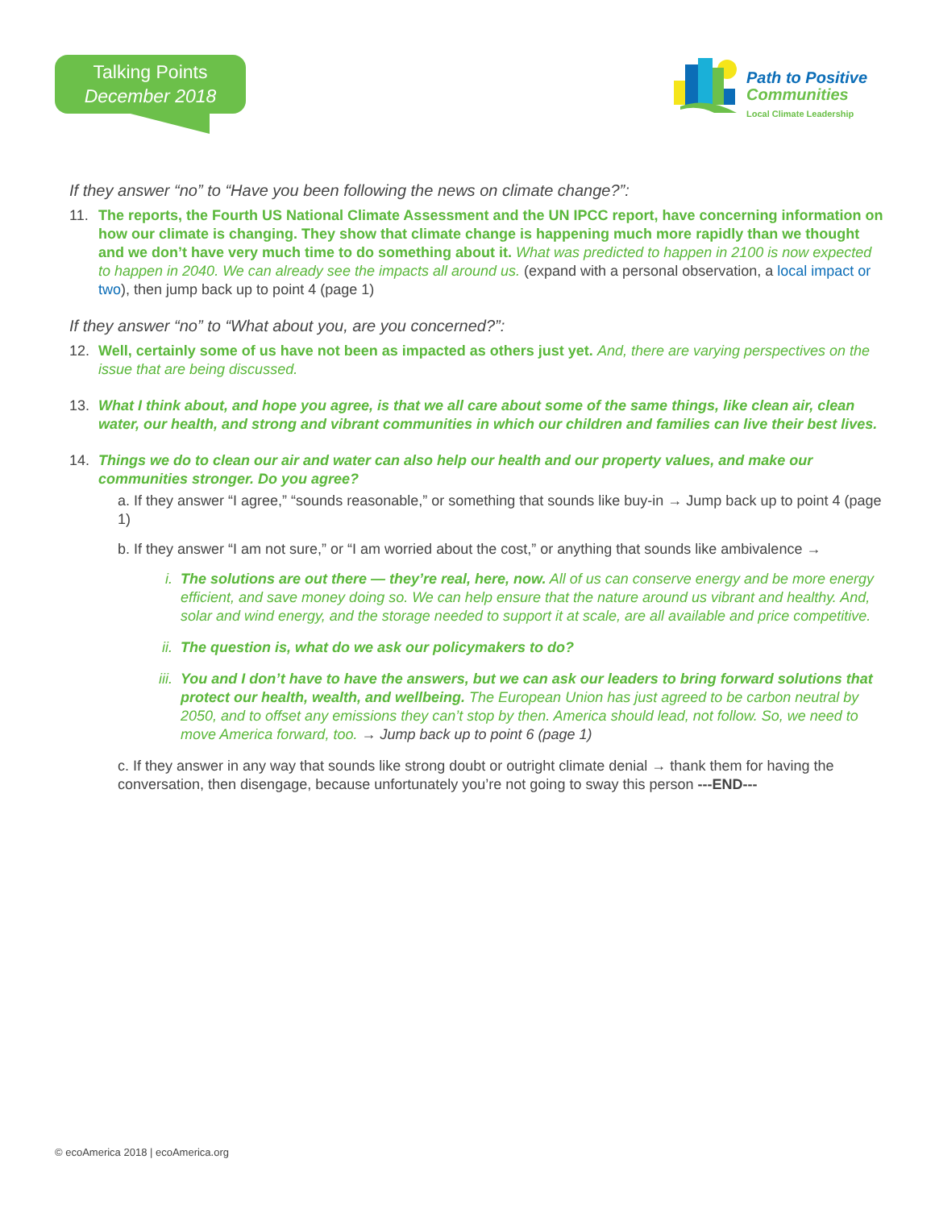Talking Points
December 2018
Path to Positive
Communities
Local Climate Leadership
If they answer “no” to “Have you been following the news on climate change?”:
11. The reports, the Fourth US National Climate Assessment and the UN IPCC report, have concerning information on how our climate is changing. They show that climate change is happening much more rapidly than we thought and we don’t have very much time to do something about it. What was predicted to happen in 2100 is now expected to happen in 2040. We can already see the impacts all around us. (expand with a personal observation, a local impact or two), then jump back up to point 4 (page 1)
If they answer “no” to “What about you, are you concerned?”:
12. Well, certainly some of us have not been as impacted as others just yet. And, there are varying perspectives on the issue that are being discussed.
13. What I think about, and hope you agree, is that we all care about some of the same things, like clean air, clean water, our health, and strong and vibrant communities in which our children and families can live their best lives.
14. Things we do to clean our air and water can also help our health and our property values, and make our communities stronger. Do you agree?
a. If they answer “I agree,” “sounds reasonable,” or something that sounds like buy-in → Jump back up to point 4 (page 1)
b. If they answer “I am not sure,” or “I am worried about the cost,” or anything that sounds like ambivalence →
i. The solutions are out there — they’re real, here, now. All of us can conserve energy and be more energy efficient, and save money doing so. We can help ensure that the nature around us vibrant and healthy. And, solar and wind energy, and the storage needed to support it at scale, are all available and price competitive.
ii.
The question is, what do we ask our policymakers to do?
iii.
You and I don’t have to have the answers, but we can ask our leaders to bring forward solutions that protect our health, wealth, and wellbeing. The European Union has just agreed to be carbon neutral by 2050, and to offset any emissions they can’t stop by then. America should lead, not follow. So, we need to move America forward, too. → Jump back up to point 6 (page 1)
c. If they answer in any way that sounds like strong doubt or outright climate denial → thank them for having the conversation, then disengage, because unfortunately you’re not going to sway this person ---END---
© ecoAmerica 2018 | ecoAmerica.org